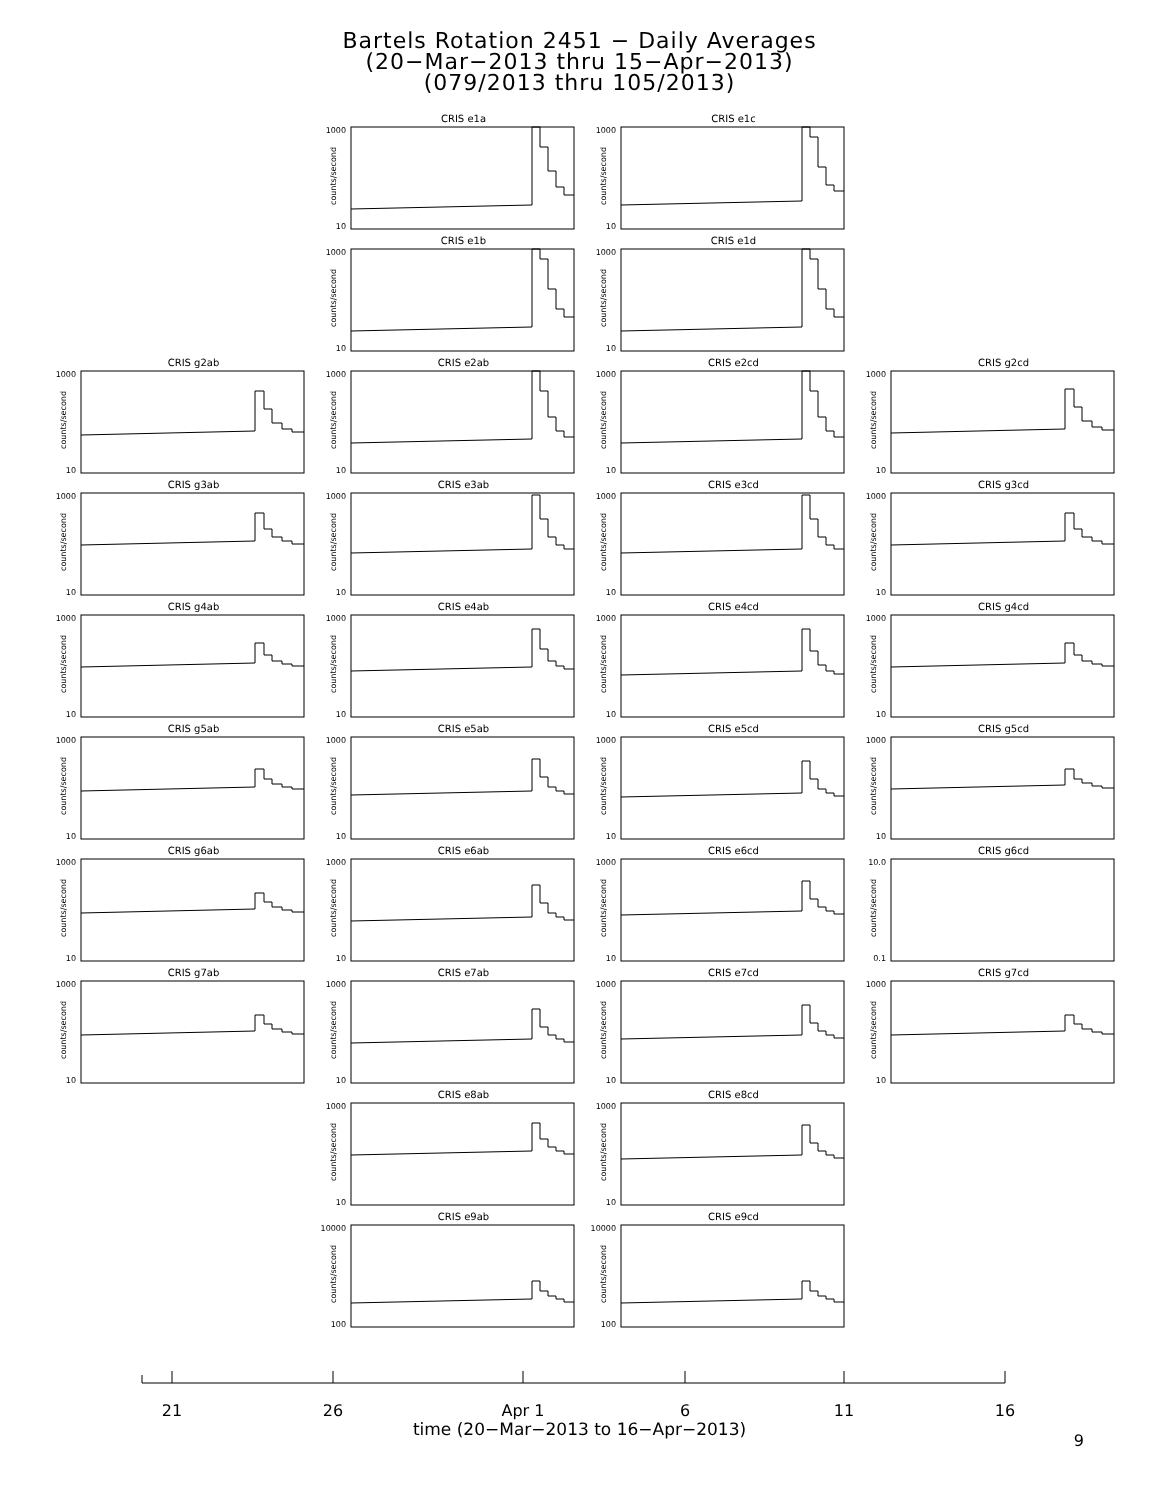Bartels Rotation 2451 − Daily Averages
(20−Mar−2013 thru 15−Apr−2013)
(079/2013 thru 105/2013)
CRIS e1a
1000
10
counts/second
CRIS e1c
1000
10
counts/second
CRIS e1b
1000
10
counts/second
CRIS e1d
1000
10
counts/second
CRIS g2ab
1000
10
counts/second
CRIS e2ab
1000
10
counts/second
CRIS e2cd
1000
10
counts/second
CRIS g2cd
1000
10
counts/second
CRIS g3ab
1000
10
counts/second
CRIS e3ab
1000
10
counts/second
CRIS e3cd
1000
10
counts/second
CRIS g3cd
1000
10
counts/second
CRIS g4ab
1000
10
counts/second
CRIS e4ab
1000
10
counts/second
CRIS e4cd
1000
10
counts/second
CRIS g4cd
1000
10
counts/second
CRIS g5ab
1000
10
counts/second
CRIS e5ab
1000
10
counts/second
CRIS e5cd
1000
10
counts/second
CRIS g5cd
1000
10
counts/second
CRIS g6ab
1000
10
counts/second
CRIS e6ab
1000
10
counts/second
CRIS e6cd
1000
10
counts/second
CRIS g6cd
10.0
0.1
counts/second
CRIS g7ab
1000
10
counts/second
CRIS e7ab
1000
10
counts/second
CRIS e7cd
1000
10
counts/second
CRIS g7cd
1000
10
counts/second
CRIS e8ab
1000
10
counts/second
CRIS e8cd
1000
10
counts/second
CRIS e9ab
10000
100
counts/second
CRIS e9cd
10000
100
counts/second
21
26
Apr 1
6
11
16
time (20−Mar−2013 to 16−Apr−2013)
9